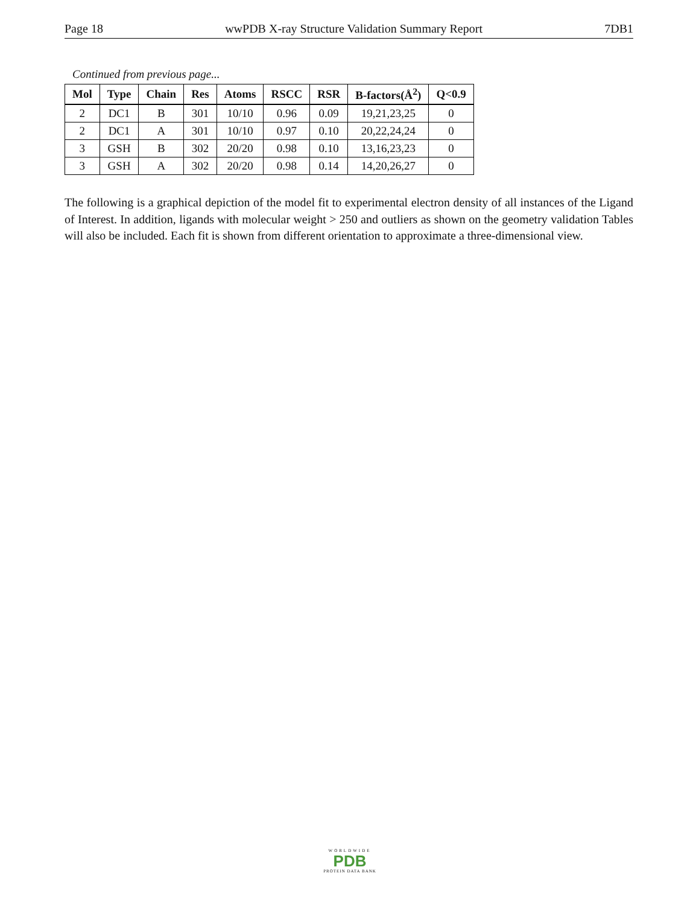Page 18 wwPDB X-ray Structure Validation Summary Report 7DB1
Continued from previous page...
| Mol | Type | Chain | Res | Atoms | RSCC | RSR | B-factors(Å<sup>2</sup>) | Q<0.9 |
| --- | --- | --- | --- | --- | --- | --- | --- | --- |
| 2 | DC1 | B | 301 | 10/10 | 0.96 | 0.09 | 19,21,23,25 | 0 |
| 2 | DC1 | A | 301 | 10/10 | 0.97 | 0.10 | 20,22,24,24 | 0 |
| 3 | GSH | B | 302 | 20/20 | 0.98 | 0.10 | 13,16,23,23 | 0 |
| 3 | GSH | A | 302 | 20/20 | 0.98 | 0.14 | 14,20,26,27 | 0 |
The following is a graphical depiction of the model fit to experimental electron density of all instances of the Ligand of Interest. In addition, ligands with molecular weight > 250 and outliers as shown on the geometry validation Tables will also be included. Each fit is shown from different orientation to approximate a three-dimensional view.
WORLDWIDE
PDB
PROTEIN DATA BANK